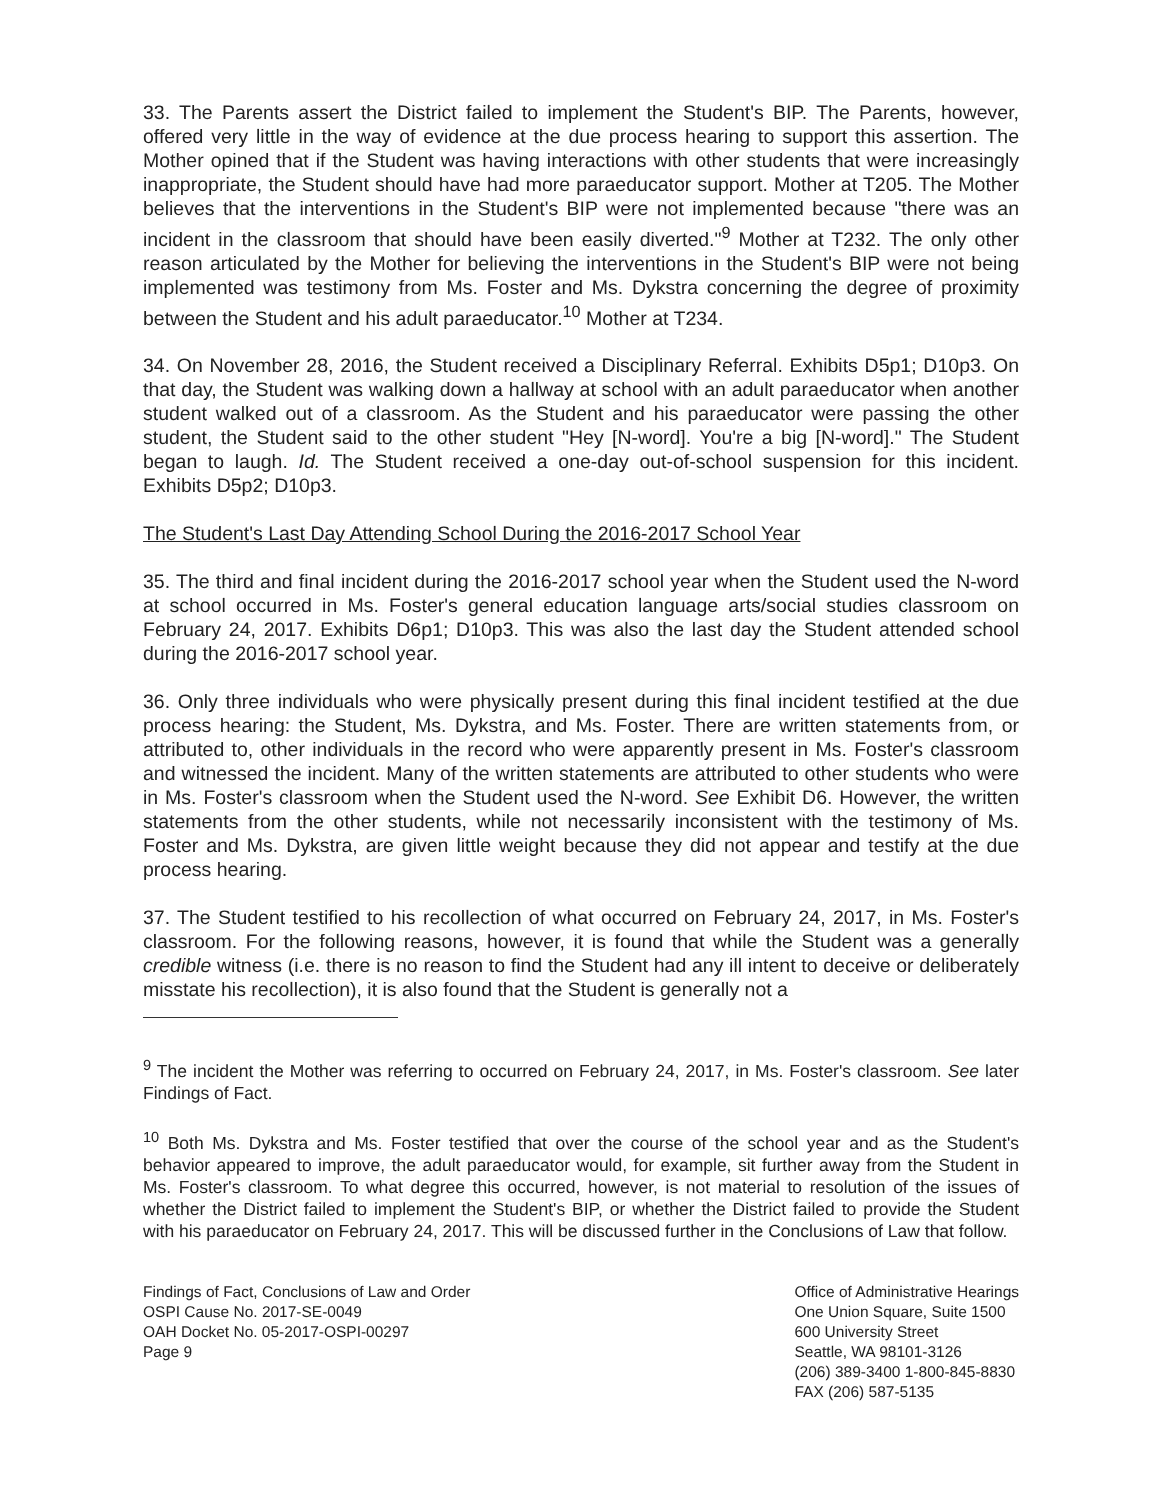33. The Parents assert the District failed to implement the Student's BIP. The Parents, however, offered very little in the way of evidence at the due process hearing to support this assertion. The Mother opined that if the Student was having interactions with other students that were increasingly inappropriate, the Student should have had more paraeducator support. Mother at T205. The Mother believes that the interventions in the Student's BIP were not implemented because "there was an incident in the classroom that should have been easily diverted."<sup>9</sup> Mother at T232. The only other reason articulated by the Mother for believing the interventions in the Student's BIP were not being implemented was testimony from Ms. Foster and Ms. Dykstra concerning the degree of proximity between the Student and his adult paraeducator.<sup>10</sup> Mother at T234.
34. On November 28, 2016, the Student received a Disciplinary Referral. Exhibits D5p1; D10p3. On that day, the Student was walking down a hallway at school with an adult paraeducator when another student walked out of a classroom. As the Student and his paraeducator were passing the other student, the Student said to the other student "Hey [N-word]. You're a big [N-word]." The Student began to laugh. Id. The Student received a one-day out-of-school suspension for this incident. Exhibits D5p2; D10p3.
The Student's Last Day Attending School During the 2016-2017 School Year
35. The third and final incident during the 2016-2017 school year when the Student used the N-word at school occurred in Ms. Foster's general education language arts/social studies classroom on February 24, 2017. Exhibits D6p1; D10p3. This was also the last day the Student attended school during the 2016-2017 school year.
36. Only three individuals who were physically present during this final incident testified at the due process hearing: the Student, Ms. Dykstra, and Ms. Foster. There are written statements from, or attributed to, other individuals in the record who were apparently present in Ms. Foster's classroom and witnessed the incident. Many of the written statements are attributed to other students who were in Ms. Foster's classroom when the Student used the N-word. See Exhibit D6. However, the written statements from the other students, while not necessarily inconsistent with the testimony of Ms. Foster and Ms. Dykstra, are given little weight because they did not appear and testify at the due process hearing.
37. The Student testified to his recollection of what occurred on February 24, 2017, in Ms. Foster's classroom. For the following reasons, however, it is found that while the Student was a generally credible witness (i.e. there is no reason to find the Student had any ill intent to deceive or deliberately misstate his recollection), it is also found that the Student is generally not a
<sup>9</sup> The incident the Mother was referring to occurred on February 24, 2017, in Ms. Foster's classroom. See later Findings of Fact.
<sup>10</sup> Both Ms. Dykstra and Ms. Foster testified that over the course of the school year and as the Student's behavior appeared to improve, the adult paraeducator would, for example, sit further away from the Student in Ms. Foster's classroom. To what degree this occurred, however, is not material to resolution of the issues of whether the District failed to implement the Student's BIP, or whether the District failed to provide the Student with his paraeducator on February 24, 2017. This will be discussed further in the Conclusions of Law that follow.
Findings of Fact, Conclusions of Law and Order
OSPI Cause No. 2017-SE-0049
OAH Docket No. 05-2017-OSPI-00297
Page 9
Office of Administrative Hearings
One Union Square, Suite 1500
600 University Street
Seattle, WA 98101-3126
(206) 389-3400 1-800-845-8830
FAX (206) 587-5135